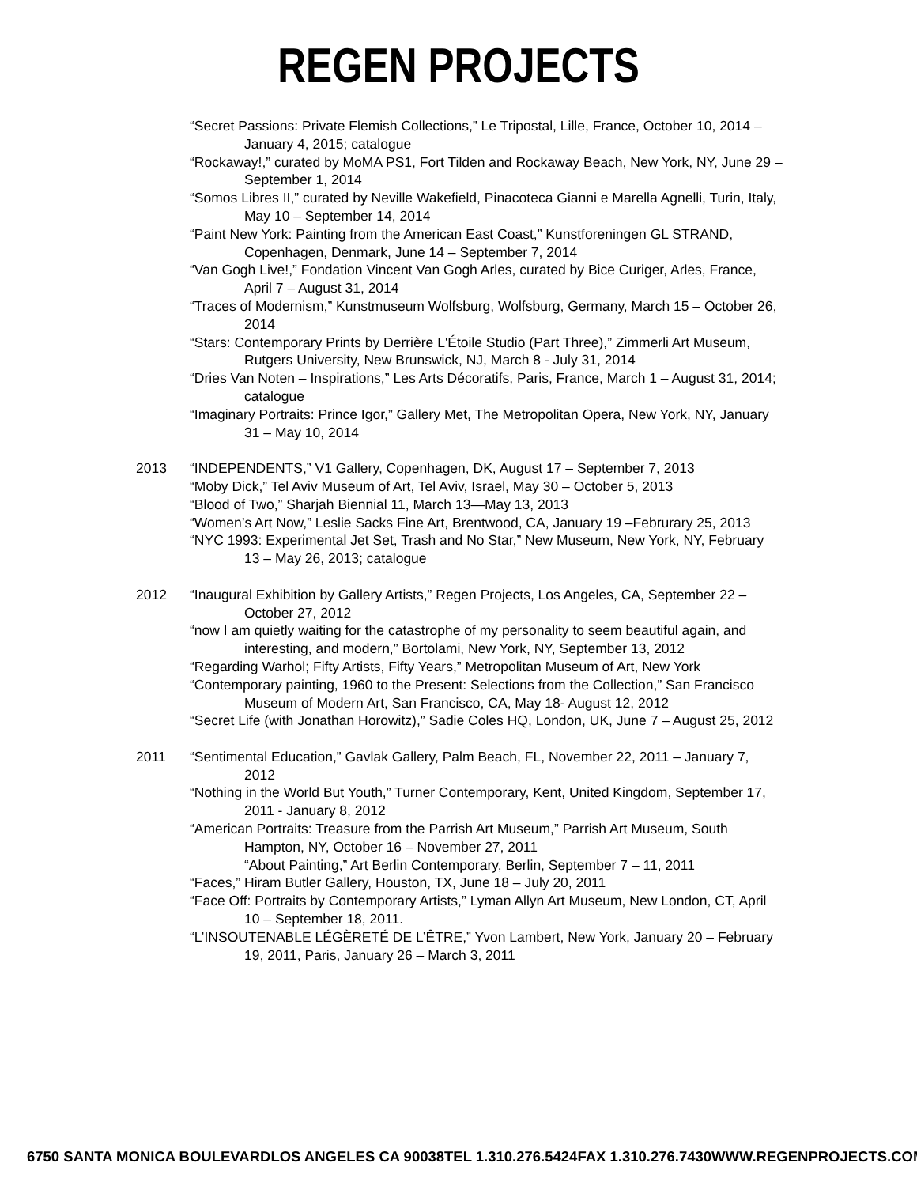REGEN PROJECTS
“Secret Passions: Private Flemish Collections,” Le Tripostal, Lille, France, October 10, 2014 – January 4, 2015; catalogue
“Rockaway!,” curated by MoMA PS1, Fort Tilden and Rockaway Beach, New York, NY, June 29 – September 1, 2014
“Somos Libres II,” curated by Neville Wakefield, Pinacoteca Gianni e Marella Agnelli, Turin, Italy, May 10 – September 14, 2014
“Paint New York: Painting from the American East Coast,” Kunstforeningen GL STRAND, Copenhagen, Denmark, June 14 – September 7, 2014
“Van Gogh Live!,” Fondation Vincent Van Gogh Arles, curated by Bice Curiger, Arles, France, April 7 – August 31, 2014
“Traces of Modernism,” Kunstmuseum Wolfsburg, Wolfsburg, Germany, March 15 – October 26, 2014
“Stars: Contemporary Prints by Derrière L'Étoile Studio (Part Three),” Zimmerli Art Museum, Rutgers University, New Brunswick, NJ, March 8 - July 31, 2014
“Dries Van Noten – Inspirations,” Les Arts Décoratifs, Paris, France, March 1 – August 31, 2014; catalogue
“Imaginary Portraits: Prince Igor,” Gallery Met, The Metropolitan Opera, New York, NY, January 31 – May 10, 2014
2013 “INDEPENDENTS,” V1 Gallery, Copenhagen, DK, August 17 – September 7, 2013
“Moby Dick,” Tel Aviv Museum of Art, Tel Aviv, Israel, May 30 – October 5, 2013
“Blood of Two,” Sharjah Biennial 11, March 13—May 13, 2013
“Women’s Art Now,” Leslie Sacks Fine Art, Brentwood, CA, January 19 –Februrary 25, 2013
“NYC 1993: Experimental Jet Set, Trash and No Star,” New Museum, New York, NY, February 13 – May 26, 2013; catalogue
2012 “Inaugural Exhibition by Gallery Artists,” Regen Projects, Los Angeles, CA, September 22 – October 27, 2012
“now I am quietly waiting for the catastrophe of my personality to seem beautiful again, and interesting, and modern,” Bortolami, New York, NY, September 13, 2012
“Regarding Warhol; Fifty Artists, Fifty Years,” Metropolitan Museum of Art, New York
“Contemporary painting, 1960 to the Present: Selections from the Collection,” San Francisco Museum of Modern Art, San Francisco, CA, May 18- August 12, 2012
“Secret Life (with Jonathan Horowitz),” Sadie Coles HQ, London, UK, June 7 – August 25, 2012
2011 “Sentimental Education,” Gavlak Gallery, Palm Beach, FL, November 22, 2011 – January 7, 2012
“Nothing in the World But Youth,” Turner Contemporary, Kent, United Kingdom, September 17, 2011 - January 8, 2012
“American Portraits: Treasure from the Parrish Art Museum,” Parrish Art Museum, South Hampton, NY, October 16 – November 27, 2011
“About Painting,” Art Berlin Contemporary, Berlin, September 7 – 11, 2011
“Faces,” Hiram Butler Gallery, Houston, TX, June 18 – July 20, 2011
“Face Off: Portraits by Contemporary Artists,” Lyman Allyn Art Museum, New London, CT, April 10 – September 18, 2011.
“L’INSOUTENABLE LÉGÈRETÉ DE L’ÊTRE,” Yvon Lambert, New York, January 20 – February 19, 2011, Paris, January 26 – March 3, 2011
6750 SANTA MONICA BOULEVARD LOS ANGELES CA 90038 TEL 1.310.276.5424 FAX 1.310.276.7430 WWW.REGENPROJECTS.COM